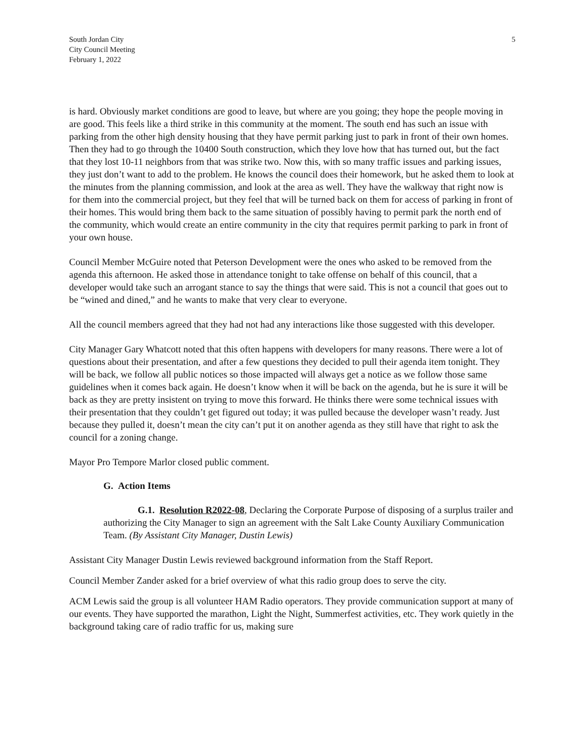South Jordan City
City Council Meeting
February 1, 2022
5
is hard. Obviously market conditions are good to leave, but where are you going; they hope the people moving in are good. This feels like a third strike in this community at the moment. The south end has such an issue with parking from the other high density housing that they have permit parking just to park in front of their own homes. Then they had to go through the 10400 South construction, which they love how that has turned out, but the fact that they lost 10-11 neighbors from that was strike two. Now this, with so many traffic issues and parking issues, they just don’t want to add to the problem. He knows the council does their homework, but he asked them to look at the minutes from the planning commission, and look at the area as well. They have the walkway that right now is for them into the commercial project, but they feel that will be turned back on them for access of parking in front of their homes. This would bring them back to the same situation of possibly having to permit park the north end of the community, which would create an entire community in the city that requires permit parking to park in front of your own house.
Council Member McGuire noted that Peterson Development were the ones who asked to be removed from the agenda this afternoon. He asked those in attendance tonight to take offense on behalf of this council, that a developer would take such an arrogant stance to say the things that were said. This is not a council that goes out to be “wined and dined,” and he wants to make that very clear to everyone.
All the council members agreed that they had not had any interactions like those suggested with this developer.
City Manager Gary Whatcott noted that this often happens with developers for many reasons. There were a lot of questions about their presentation, and after a few questions they decided to pull their agenda item tonight. They will be back, we follow all public notices so those impacted will always get a notice as we follow those same guidelines when it comes back again. He doesn’t know when it will be back on the agenda, but he is sure it will be back as they are pretty insistent on trying to move this forward. He thinks there were some technical issues with their presentation that they couldn’t get figured out today; it was pulled because the developer wasn’t ready. Just because they pulled it, doesn’t mean the city can’t put it on another agenda as they still have that right to ask the council for a zoning change.
Mayor Pro Tempore Marlor closed public comment.
G. Action Items
G.1. Resolution R2022-08, Declaring the Corporate Purpose of disposing of a surplus trailer and authorizing the City Manager to sign an agreement with the Salt Lake County Auxiliary Communication Team. (By Assistant City Manager, Dustin Lewis)
Assistant City Manager Dustin Lewis reviewed background information from the Staff Report.
Council Member Zander asked for a brief overview of what this radio group does to serve the city.
ACM Lewis said the group is all volunteer HAM Radio operators. They provide communication support at many of our events. They have supported the marathon, Light the Night, Summerfest activities, etc. They work quietly in the background taking care of radio traffic for us, making sure